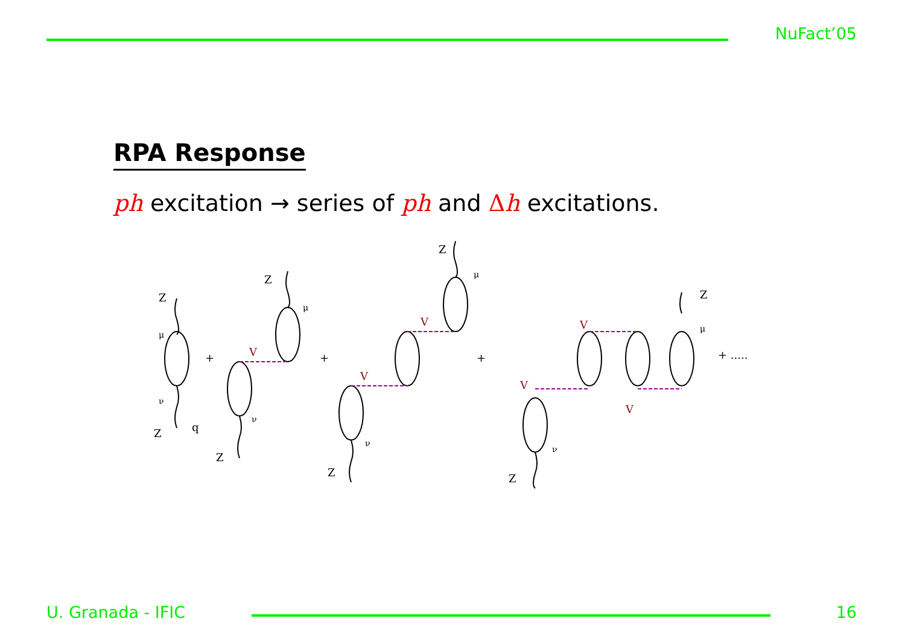NuFact’05
RPA Response
ph excitation → series of ph and Δh excitations.
Z
μ
ν
Z
q
+
Z
μ
ν
Z
+
Z
μ
ν
Z
+
Z
μ
ν
Z
+ .....
V
V
V
V
V
V
U. Granada - IFIC 16